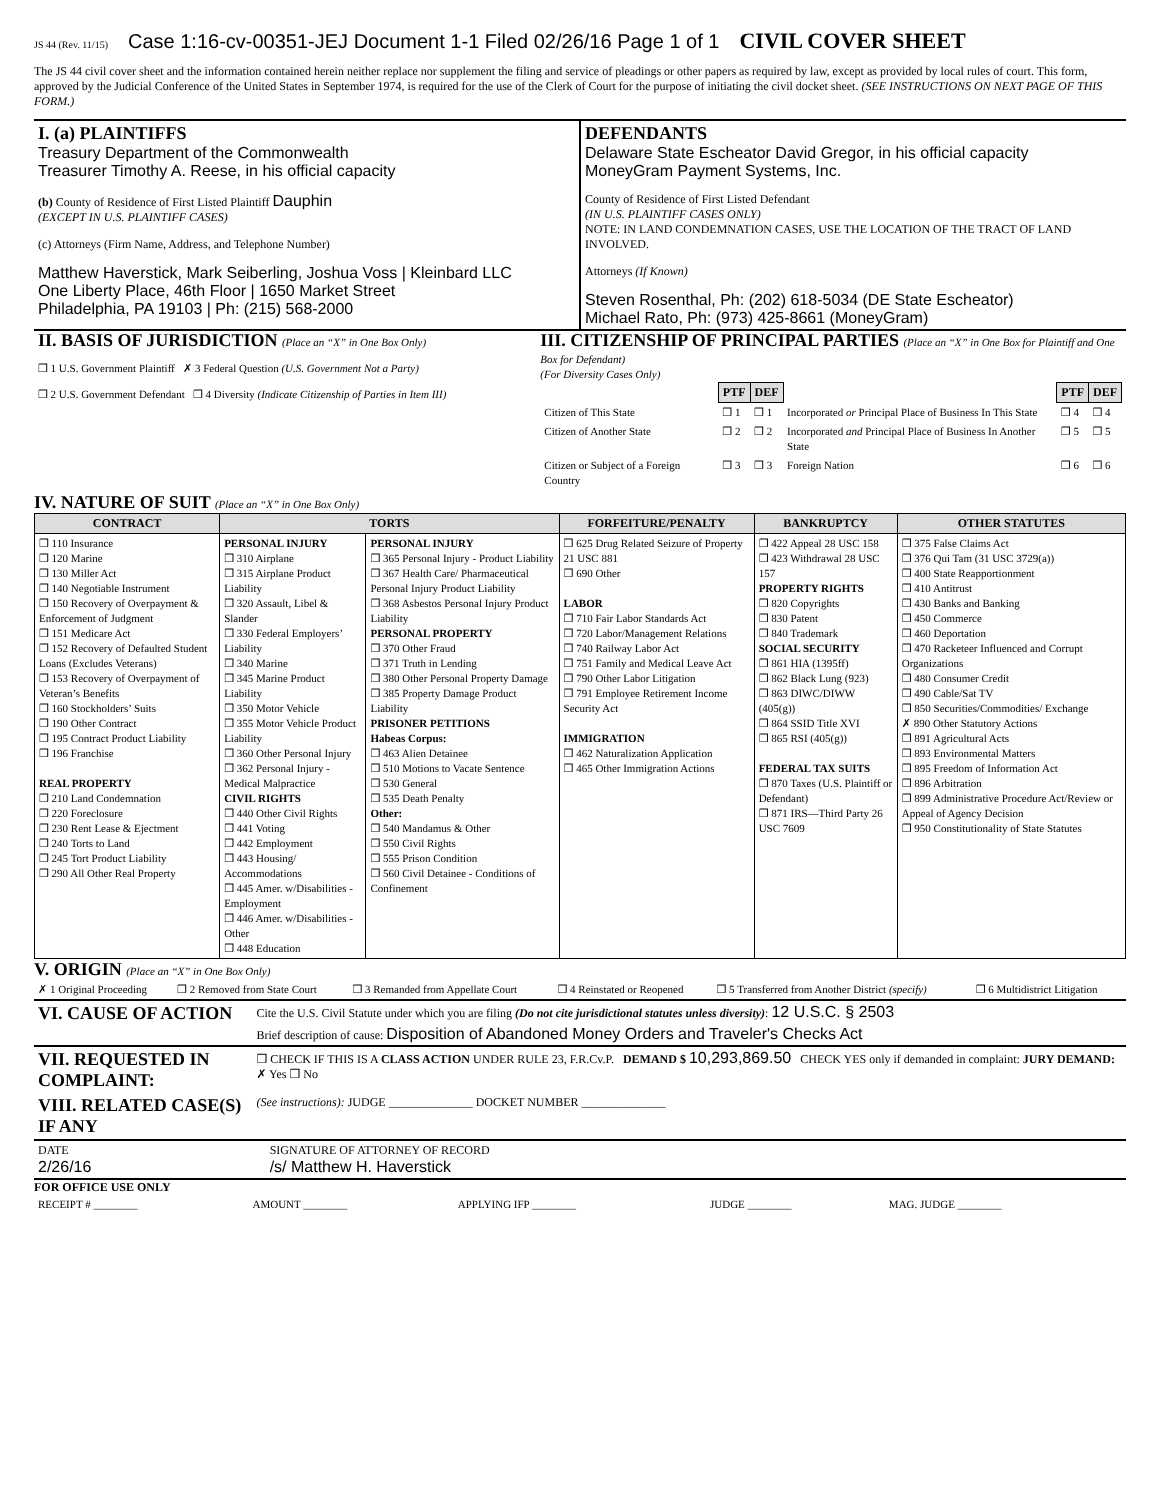JS 44 (Rev. 11/15) Case 1:16-cv-00351-JEJ Document 1-1 Filed 02/26/16 Page 1 of 1 CIVIL COVER SHEET
The JS 44 civil cover sheet and the information contained herein neither replace nor supplement the filing and service of pleadings or other papers as required by law, except as provided by local rules of court. This form, approved by the Judicial Conference of the United States in September 1974, is required for the use of the Clerk of Court for the purpose of initiating the civil docket sheet. (SEE INSTRUCTIONS ON NEXT PAGE OF THIS FORM.)
| I. (a) PLAINTIFFS Treasury Department of the Commonwealth Treasurer Timothy A. Reese, in his official capacity (b) County of Residence of First Listed Plaintiff Dauphin (EXCEPT IN U.S. PLAINTIFF CASES) (c) Attorneys (Firm Name, Address, and Telephone Number) Matthew Haverstick, Mark Seiberling, Joshua Voss / Kleinbard LLC One Liberty Place, 46th Floor / 1650 Market Street Philadelphia, PA 19103 / Ph: (215) 568-2000 | DEFENDANTS Delaware State Escheator David Gregor, in his official capacity MoneyGram Payment Systems, Inc. County of Residence of First Listed Defendant (IN U.S. PLAINTIFF CASES ONLY) NOTE: IN LAND CONDEMNATION CASES, USE THE LOCATION OF THE TRACT OF LAND INVOLVED. Attorneys (If Known) Steven Rosenthal, Ph: (202) 618-5034 (DE State Escheator) Michael Rato, Ph: (973) 425-8661 (MoneyGram) |
| II. BASIS OF JURISDICTION (Place an “X” in One Box Only) ❒ 1 U.S. Government Plaintiff ✗ 3 Federal Question (U.S. Government Not a Party) ❒ 2 U.S. Government Defendant ❒ 4 Diversity (Indicate Citizenship of Parties in Item III) | III. CITIZENSHIP OF PRINCIPAL PARTIES (Place an “X” in One Box for Plaintiff and One Box for Defendant) (For Diversity Cases Only) / / PTF / DEF / / PTF / DEF / / Citizen of This State / ❒ 1 / ❒ 1 / Incorporated or Principal Place of Business In This State / ❒ 4 / ❒ 4 / / Citizen of Another State / ❒ 2 / ❒ 2 / Incorporated and Principal Place of Business In Another State / ❒ 5 / ❒ 5 / / Citizen or Subject of a Foreign Country / ❒ 3 / ❒ 3 / Foreign Nation / ❒ 6 / ❒ 6 / |
IV. NATURE OF SUIT (Place an “X” in One Box Only)
| CONTRACT | TORTS | | FORFEITURE/PENALTY | BANKRUPTCY | OTHER STATUTES |
| --- | --- | --- | --- | --- | --- |
| ❒ 110 Insurance ❒ 120 Marine ❒ 130 Miller Act ❒ 140 Negotiable Instrument ❒ 150 Recovery of Overpayment & Enforcement of Judgment ❒ 151 Medicare Act ❒ 152 Recovery of Defaulted Student Loans (Excludes Veterans) ❒ 153 Recovery of Overpayment of Veteran’s Benefits ❒ 160 Stockholders’ Suits ❒ 190 Other Contract ❒ 195 Contract Product Liability ❒ 196 Franchise REAL PROPERTY ❒ 210 Land Condemnation ❒ 220 Foreclosure ❒ 230 Rent Lease & Ejectment ❒ 240 Torts to Land ❒ 245 Tort Product Liability ❒ 290 All Other Real Property | PERSONAL INJURY ❒ 310 Airplane ❒ 315 Airplane Product Liability ❒ 320 Assault, Libel & Slander ❒ 330 Federal Employers’ Liability ❒ 340 Marine ❒ 345 Marine Product Liability ❒ 350 Motor Vehicle ❒ 355 Motor Vehicle Product Liability ❒ 360 Other Personal Injury ❒ 362 Personal Injury - Medical Malpractice CIVIL RIGHTS ❒ 440 Other Civil Rights ❒ 441 Voting ❒ 442 Employment ❒ 443 Housing/ Accommodations ❒ 445 Amer. w/Disabilities - Employment ❒ 446 Amer. w/Disabilities - Other ❒ 448 Education | PERSONAL INJURY ❒ 365 Personal Injury - Product Liability ❒ 367 Health Care/ Pharmaceutical Personal Injury Product Liability ❒ 368 Asbestos Personal Injury Product Liability PERSONAL PROPERTY ❒ 370 Other Fraud ❒ 371 Truth in Lending ❒ 380 Other Personal Property Damage ❒ 385 Property Damage Product Liability PRISONER PETITIONS Habeas Corpus: ❒ 463 Alien Detainee ❒ 510 Motions to Vacate Sentence ❒ 530 General ❒ 535 Death Penalty Other: ❒ 540 Mandamus & Other ❒ 550 Civil Rights ❒ 555 Prison Condition ❒ 560 Civil Detainee - Conditions of Confinement | ❒ 625 Drug Related Seizure of Property 21 USC 881 ❒ 690 Other LABOR ❒ 710 Fair Labor Standards Act ❒ 720 Labor/Management Relations ❒ 740 Railway Labor Act ❒ 751 Family and Medical Leave Act ❒ 790 Other Labor Litigation ❒ 791 Employee Retirement Income Security Act IMMIGRATION ❒ 462 Naturalization Application ❒ 465 Other Immigration Actions | ❒ 422 Appeal 28 USC 158 ❒ 423 Withdrawal 28 USC 157 PROPERTY RIGHTS ❒ 820 Copyrights ❒ 830 Patent ❒ 840 Trademark SOCIAL SECURITY ❒ 861 HIA (1395ff) ❒ 862 Black Lung (923) ❒ 863 DIWC/DIWW (405(g)) ❒ 864 SSID Title XVI ❒ 865 RSI (405(g)) FEDERAL TAX SUITS ❒ 870 Taxes (U.S. Plaintiff or Defendant) ❒ 871 IRS—Third Party 26 USC 7609 | ❒ 375 False Claims Act ❒ 376 Qui Tam (31 USC 3729(a)) ❒ 400 State Reapportionment ❒ 410 Antitrust ❒ 430 Banks and Banking ❒ 450 Commerce ❒ 460 Deportation ❒ 470 Racketeer Influenced and Corrupt Organizations ❒ 480 Consumer Credit ❒ 490 Cable/Sat TV ❒ 850 Securities/Commodities/ Exchange ✗ 890 Other Statutory Actions ❒ 891 Agricultural Acts ❒ 893 Environmental Matters ❒ 895 Freedom of Information Act ❒ 896 Arbitration ❒ 899 Administrative Procedure Act/Review or Appeal of Agency Decision ❒ 950 Constitutionality of State Statutes |
V. ORIGIN (Place an “X” in One Box Only)
| ✗ 1 Original Proceeding | ❒ 2 Removed from State Court | ❒ 3 Remanded from Appellate Court | ❒ 4 Reinstated or Reopened | ❒ 5 Transferred from Another District (specify) | ❒ 6 Multidistrict Litigation |
| VI. CAUSE OF ACTION | Cite the U.S. Civil Statute under which you are filing (Do not cite jurisdictional statutes unless diversity) : 12 U.S.C. § 2503 |
| | Brief description of cause: Disposition of Abandoned Money Orders and Traveler's Checks Act |
| VII. REQUESTED IN COMPLAINT: | ❒ CHECK IF THIS IS A CLASS ACTION UNDER RULE 23, F.R.Cv.P. DEMAND $ 10,293,869.50 CHECK YES only if demanded in complaint: JURY DEMAND: ✗ Yes ❒ No |
| VIII. RELATED CASE(S) IF ANY | (See instructions): JUDGE ______________ DOCKET NUMBER ______________ |
| DATE 2/26/16 | SIGNATURE OF ATTORNEY OF RECORD /s/ Matthew H. Haverstick |
FOR OFFICE USE ONLY
| RECEIPT # ________ | AMOUNT ________ | APPLYING IFP ________ | JUDGE ________ | MAG. JUDGE ________ |